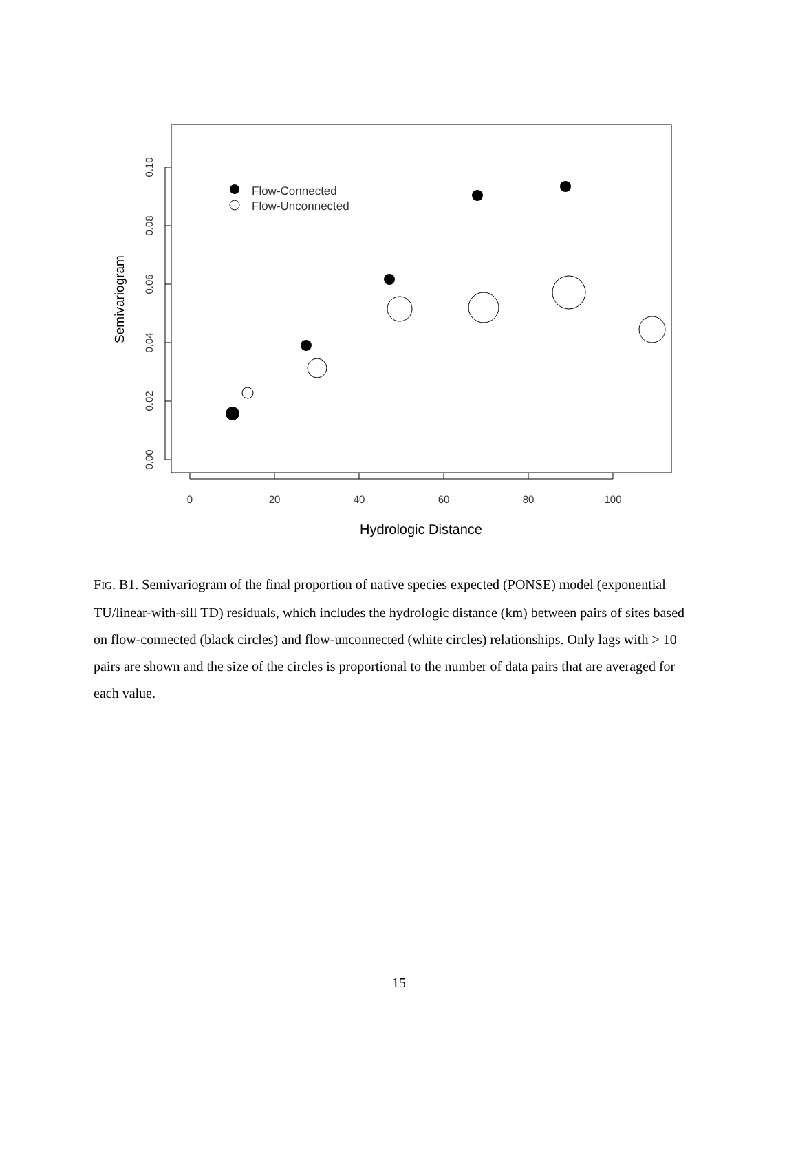0.10
0.08
0.06
0.04
0.02
0.00
0
20
40
60
80
100
Semivariogram
Hydrologic Distance
Flow-Connected
Flow-Unconnected
FIG. B1. Semivariogram of the final proportion of native species expected (PONSE) model (exponential TU/linear-with-sill TD) residuals, which includes the hydrologic distance (km) between pairs of sites based on flow-connected (black circles) and flow-unconnected (white circles) relationships. Only lags with > 10 pairs are shown and the size of the circles is proportional to the number of data pairs that are averaged for each value.
15